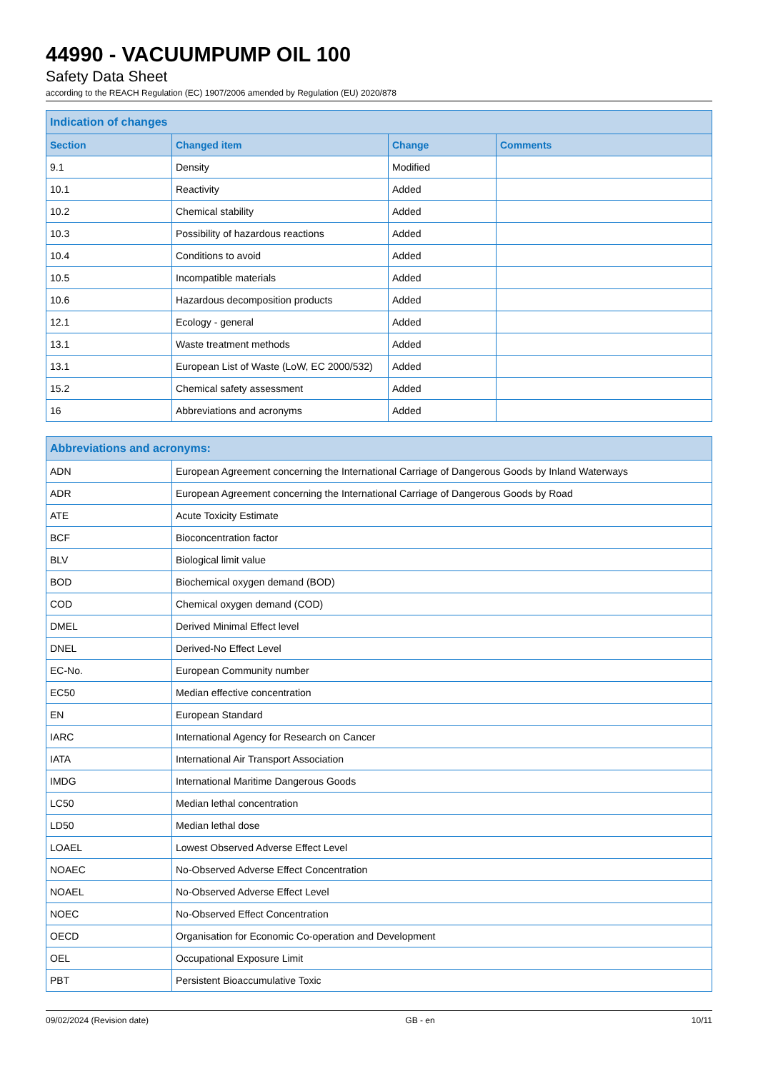44990 - VACUUMPUMP OIL 100
Safety Data Sheet
according to the REACH Regulation (EC) 1907/2006 amended by Regulation (EU) 2020/878
| Indication of changes | | | |
| --- | --- | --- | --- |
| Section | Changed item | Change | Comments |
| 9.1 | Density | Modified | |
| 10.1 | Reactivity | Added | |
| 10.2 | Chemical stability | Added | |
| 10.3 | Possibility of hazardous reactions | Added | |
| 10.4 | Conditions to avoid | Added | |
| 10.5 | Incompatible materials | Added | |
| 10.6 | Hazardous decomposition products | Added | |
| 12.1 | Ecology - general | Added | |
| 13.1 | Waste treatment methods | Added | |
| 13.1 | European List of Waste (LoW, EC 2000/532) | Added | |
| 15.2 | Chemical safety assessment | Added | |
| 16 | Abbreviations and acronyms | Added | |
| Abbreviations and acronyms: | |
| --- | --- |
| ADN | European Agreement concerning the International Carriage of Dangerous Goods by Inland Waterways |
| ADR | European Agreement concerning the International Carriage of Dangerous Goods by Road |
| ATE | Acute Toxicity Estimate |
| BCF | Bioconcentration factor |
| BLV | Biological limit value |
| BOD | Biochemical oxygen demand (BOD) |
| COD | Chemical oxygen demand (COD) |
| DMEL | Derived Minimal Effect level |
| DNEL | Derived-No Effect Level |
| EC-No. | European Community number |
| EC50 | Median effective concentration |
| EN | European Standard |
| IARC | International Agency for Research on Cancer |
| IATA | International Air Transport Association |
| IMDG | International Maritime Dangerous Goods |
| LC50 | Median lethal concentration |
| LD50 | Median lethal dose |
| LOAEL | Lowest Observed Adverse Effect Level |
| NOAEC | No-Observed Adverse Effect Concentration |
| NOAEL | No-Observed Adverse Effect Level |
| NOEC | No-Observed Effect Concentration |
| OECD | Organisation for Economic Co-operation and Development |
| OEL | Occupational Exposure Limit |
| PBT | Persistent Bioaccumulative Toxic |
09/02/2024 (Revision date) GB - en 10/11